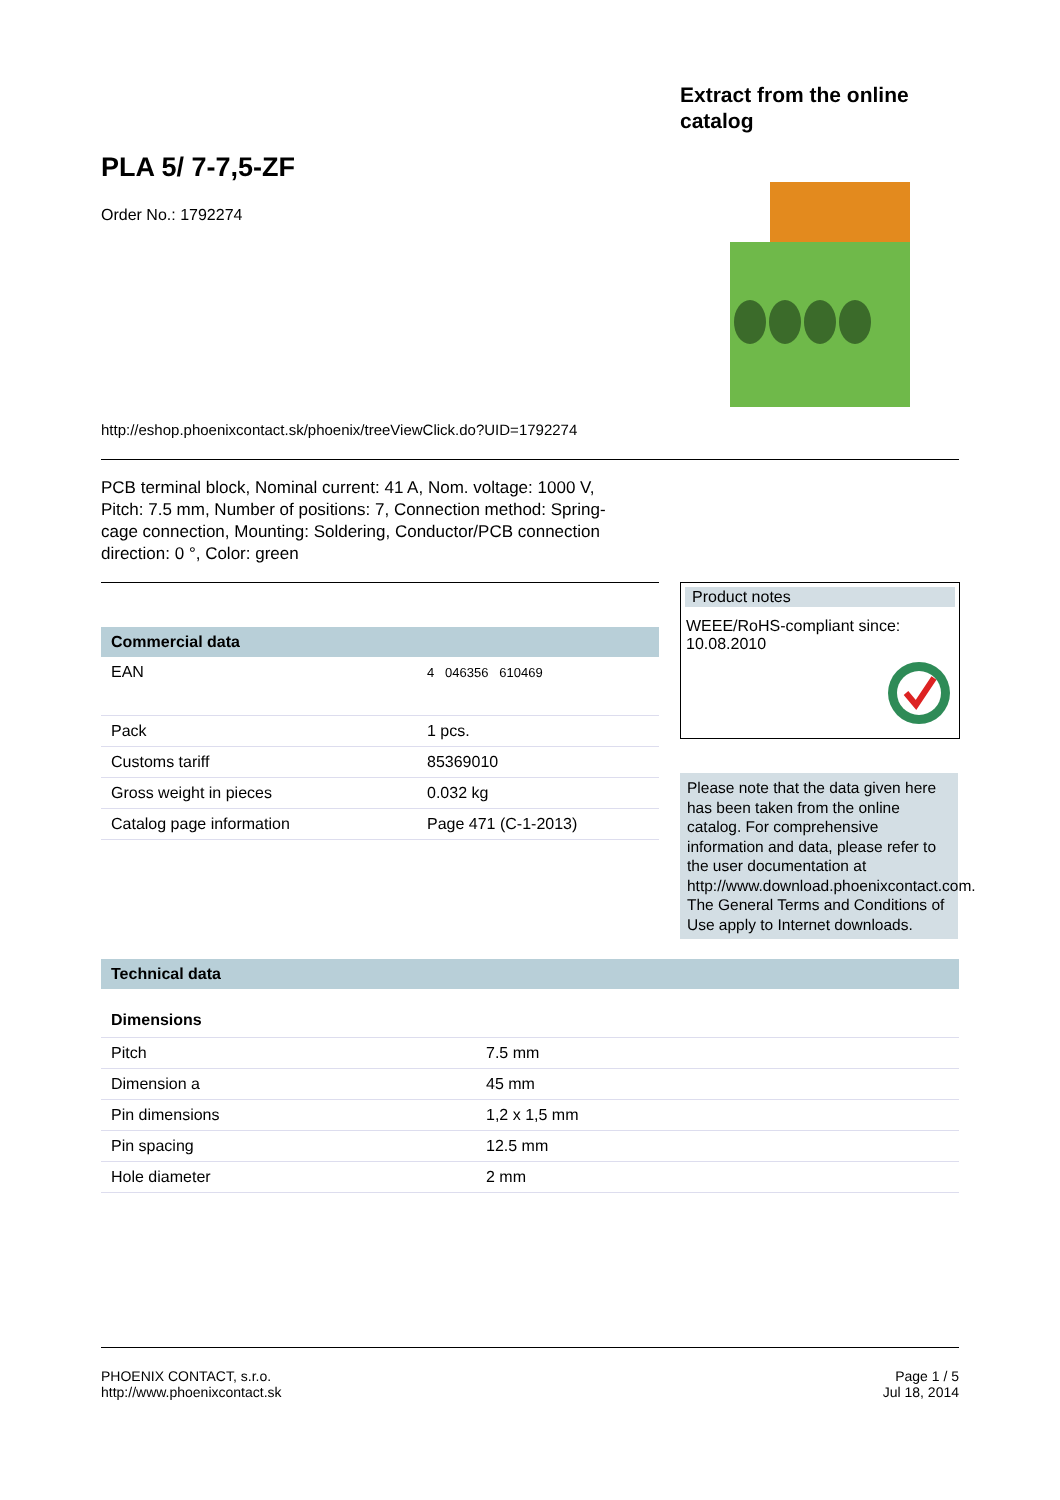Extract from the online
catalog
PLA 5/ 7-7,5-ZF
Order No.: 1792274
http://eshop.phoenixcontact.sk/phoenix/treeViewClick.do?UID=1792274
PCB terminal block, Nominal current: 41 A, Nom. voltage: 1000 V, Pitch: 7.5 mm, Number of positions: 7, Connection method: Spring-cage connection, Mounting: Soldering, Conductor/PCB connection direction: 0 °, Color: green
Commercial data
| EAN | 4 046356 610469 |
| Pack | 1 pcs. |
| Customs tariff | 85369010 |
| Gross weight in pieces | 0.032 kg |
| Catalog page information | Page 471 (C-1-2013) |
Product notes
WEEE/RoHS-compliant since:
10.08.2010
Please note that the data given here has been taken from the online catalog. For comprehensive information and data, please refer to the user documentation at http://www.download.phoenixcontact.com. The General Terms and Conditions of Use apply to Internet downloads.
Technical data
Dimensions
| Pitch | 7.5 mm |
| Dimension a | 45 mm |
| Pin dimensions | 1,2 x 1,5 mm |
| Pin spacing | 12.5 mm |
| Hole diameter | 2 mm |
PHOENIX CONTACT, s.r.o.
http://www.phoenixcontact.sk
Page 1 / 5
Jul 18, 2014